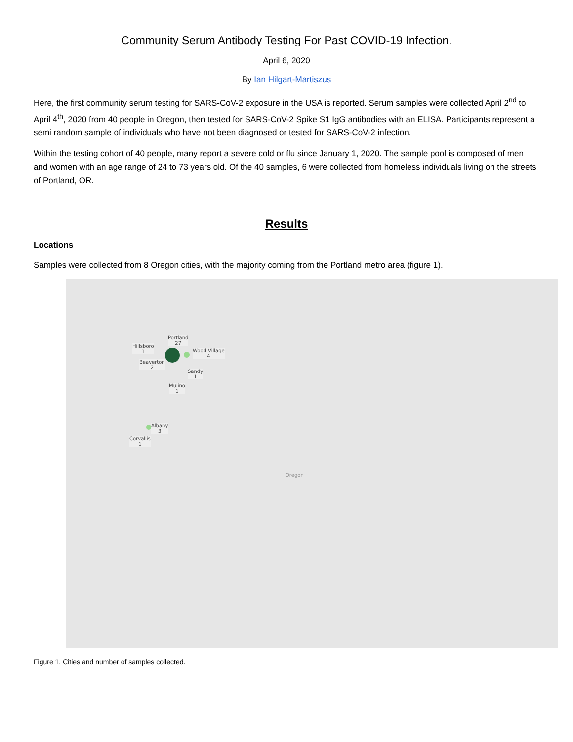Community Serum Antibody Testing For Past COVID-19 Infection.
April 6, 2020
By Ian Hilgart-Martiszus
Here, the first community serum testing for SARS-CoV-2 exposure in the USA is reported. Serum samples were collected April 2<sup>nd</sup> to April 4<sup>th</sup>, 2020 from 40 people in Oregon, then tested for SARS-CoV-2 Spike S1 IgG antibodies with an ELISA. Participants represent a semi random sample of individuals who have not been diagnosed or tested for SARS-CoV-2 infection.
Within the testing cohort of 40 people, many report a severe cold or flu since January 1, 2020. The sample pool is composed of men and women with an age range of 24 to 73 years old. Of the 40 samples, 6 were collected from homeless individuals living on the streets of Portland, OR.
Results
Locations
Samples were collected from 8 Oregon cities, with the majority coming from the Portland metro area (figure 1).
Portland
27
Hillsboro
1
Wood Village
4
Beaverton
2
Sandy
1
Mulino
1
Albany
3
Corvallis
1
Oregon
Figure 1. Cities and number of samples collected.